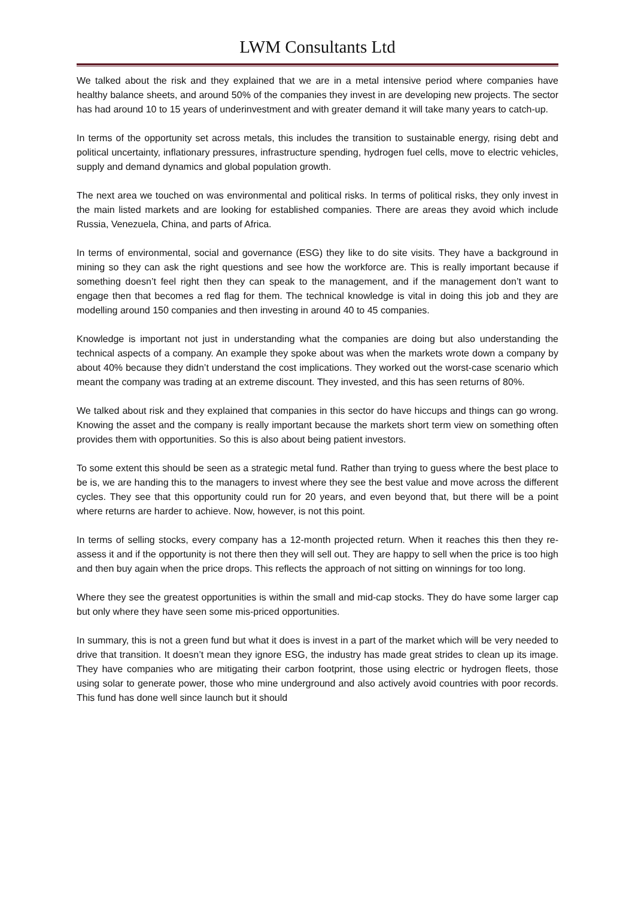LWM Consultants Ltd
We talked about the risk and they explained that we are in a metal intensive period where companies have healthy balance sheets, and around 50% of the companies they invest in are developing new projects. The sector has had around 10 to 15 years of underinvestment and with greater demand it will take many years to catch-up.
In terms of the opportunity set across metals, this includes the transition to sustainable energy, rising debt and political uncertainty, inflationary pressures, infrastructure spending, hydrogen fuel cells, move to electric vehicles, supply and demand dynamics and global population growth.
The next area we touched on was environmental and political risks. In terms of political risks, they only invest in the main listed markets and are looking for established companies. There are areas they avoid which include Russia, Venezuela, China, and parts of Africa.
In terms of environmental, social and governance (ESG) they like to do site visits. They have a background in mining so they can ask the right questions and see how the workforce are. This is really important because if something doesn’t feel right then they can speak to the management, and if the management don’t want to engage then that becomes a red flag for them. The technical knowledge is vital in doing this job and they are modelling around 150 companies and then investing in around 40 to 45 companies.
Knowledge is important not just in understanding what the companies are doing but also understanding the technical aspects of a company. An example they spoke about was when the markets wrote down a company by about 40% because they didn’t understand the cost implications. They worked out the worst-case scenario which meant the company was trading at an extreme discount. They invested, and this has seen returns of 80%.
We talked about risk and they explained that companies in this sector do have hiccups and things can go wrong. Knowing the asset and the company is really important because the markets short term view on something often provides them with opportunities. So this is also about being patient investors.
To some extent this should be seen as a strategic metal fund. Rather than trying to guess where the best place to be is, we are handing this to the managers to invest where they see the best value and move across the different cycles. They see that this opportunity could run for 20 years, and even beyond that, but there will be a point where returns are harder to achieve. Now, however, is not this point.
In terms of selling stocks, every company has a 12-month projected return. When it reaches this then they re-assess it and if the opportunity is not there then they will sell out. They are happy to sell when the price is too high and then buy again when the price drops. This reflects the approach of not sitting on winnings for too long.
Where they see the greatest opportunities is within the small and mid-cap stocks. They do have some larger cap but only where they have seen some mis-priced opportunities.
In summary, this is not a green fund but what it does is invest in a part of the market which will be very needed to drive that transition. It doesn’t mean they ignore ESG, the industry has made great strides to clean up its image. They have companies who are mitigating their carbon footprint, those using electric or hydrogen fleets, those using solar to generate power, those who mine underground and also actively avoid countries with poor records. This fund has done well since launch but it should